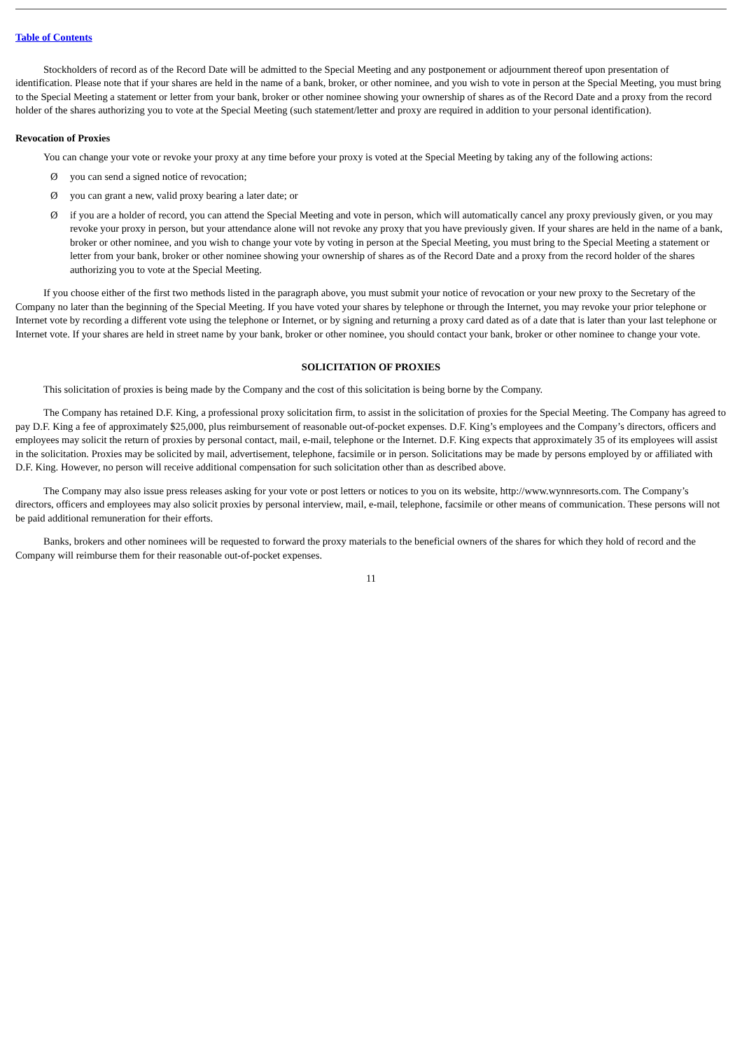Table of Contents
Stockholders of record as of the Record Date will be admitted to the Special Meeting and any postponement or adjournment thereof upon presentation of identification. Please note that if your shares are held in the name of a bank, broker, or other nominee, and you wish to vote in person at the Special Meeting, you must bring to the Special Meeting a statement or letter from your bank, broker or other nominee showing your ownership of shares as of the Record Date and a proxy from the record holder of the shares authorizing you to vote at the Special Meeting (such statement/letter and proxy are required in addition to your personal identification).
Revocation of Proxies
You can change your vote or revoke your proxy at any time before your proxy is voted at the Special Meeting by taking any of the following actions:
Ø you can send a signed notice of revocation;
Ø you can grant a new, valid proxy bearing a later date; or
Ø if you are a holder of record, you can attend the Special Meeting and vote in person, which will automatically cancel any proxy previously given, or you may revoke your proxy in person, but your attendance alone will not revoke any proxy that you have previously given. If your shares are held in the name of a bank, broker or other nominee, and you wish to change your vote by voting in person at the Special Meeting, you must bring to the Special Meeting a statement or letter from your bank, broker or other nominee showing your ownership of shares as of the Record Date and a proxy from the record holder of the shares authorizing you to vote at the Special Meeting.
If you choose either of the first two methods listed in the paragraph above, you must submit your notice of revocation or your new proxy to the Secretary of the Company no later than the beginning of the Special Meeting. If you have voted your shares by telephone or through the Internet, you may revoke your prior telephone or Internet vote by recording a different vote using the telephone or Internet, or by signing and returning a proxy card dated as of a date that is later than your last telephone or Internet vote. If your shares are held in street name by your bank, broker or other nominee, you should contact your bank, broker or other nominee to change your vote.
SOLICITATION OF PROXIES
This solicitation of proxies is being made by the Company and the cost of this solicitation is being borne by the Company.
The Company has retained D.F. King, a professional proxy solicitation firm, to assist in the solicitation of proxies for the Special Meeting. The Company has agreed to pay D.F. King a fee of approximately $25,000, plus reimbursement of reasonable out-of-pocket expenses. D.F. King’s employees and the Company’s directors, officers and employees may solicit the return of proxies by personal contact, mail, e-mail, telephone or the Internet. D.F. King expects that approximately 35 of its employees will assist in the solicitation. Proxies may be solicited by mail, advertisement, telephone, facsimile or in person. Solicitations may be made by persons employed by or affiliated with D.F. King. However, no person will receive additional compensation for such solicitation other than as described above.
The Company may also issue press releases asking for your vote or post letters or notices to you on its website, http://www.wynnresorts.com. The Company’s directors, officers and employees may also solicit proxies by personal interview, mail, e-mail, telephone, facsimile or other means of communication. These persons will not be paid additional remuneration for their efforts.
Banks, brokers and other nominees will be requested to forward the proxy materials to the beneficial owners of the shares for which they hold of record and the Company will reimburse them for their reasonable out-of-pocket expenses.
11